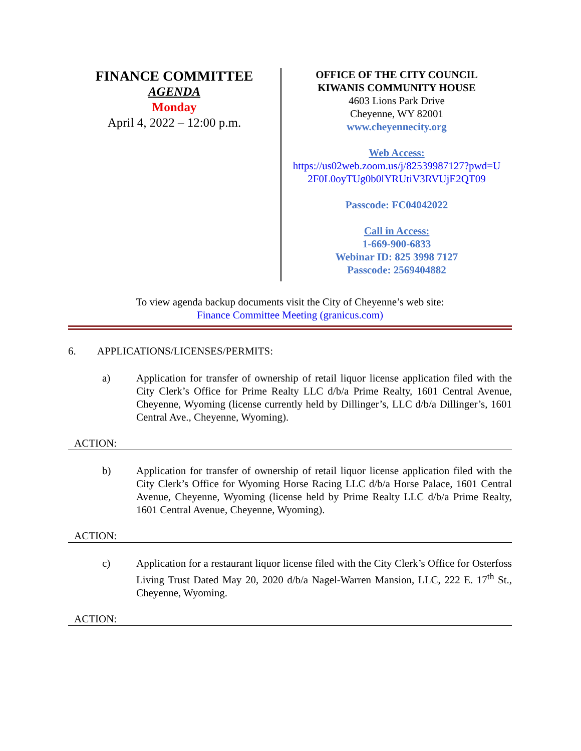FINANCE COMMITTEE
AGENDA
Monday
April 4, 2022 – 12:00 p.m.
OFFICE OF THE CITY COUNCIL
KIWANIS COMMUNITY HOUSE
4603 Lions Park Drive
Cheyenne, WY 82001
www.cheyennecity.org
Web Access:
https://us02web.zoom.us/j/82539987127?pwd=U
2F0L0oyTUg0b0lYRUtiV3RVUjE2QT09
Passcode: FC04042022
Call in Access:
1-669-900-6833
Webinar ID: 825 3998 7127
Passcode: 2569404882
To view agenda backup documents visit the City of Cheyenne’s web site:
Finance Committee Meeting (granicus.com)
6. APPLICATIONS/LICENSES/PERMITS:
a) Application for transfer of ownership of retail liquor license application filed with the City Clerk’s Office for Prime Realty LLC d/b/a Prime Realty, 1601 Central Avenue, Cheyenne, Wyoming (license currently held by Dillinger’s, LLC d/b/a Dillinger’s, 1601 Central Ave., Cheyenne, Wyoming).
ACTION:
b) Application for transfer of ownership of retail liquor license application filed with the City Clerk’s Office for Wyoming Horse Racing LLC d/b/a Horse Palace, 1601 Central Avenue, Cheyenne, Wyoming (license held by Prime Realty LLC d/b/a Prime Realty, 1601 Central Avenue, Cheyenne, Wyoming).
ACTION:
c) Application for a restaurant liquor license filed with the City Clerk’s Office for Osterfoss Living Trust Dated May 20, 2020 d/b/a Nagel-Warren Mansion, LLC, 222 E. 17<sup>th</sup> St., Cheyenne, Wyoming.
ACTION: